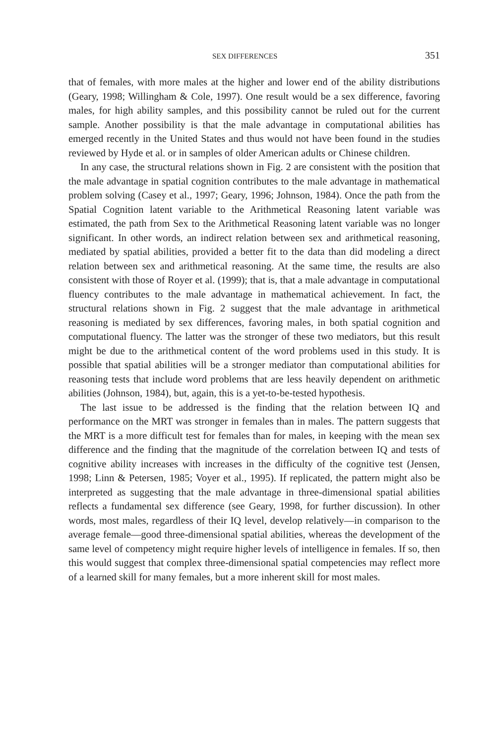SEX DIFFERENCES 351
that of females, with more males at the higher and lower end of the ability distributions (Geary, 1998; Willingham & Cole, 1997). One result would be a sex difference, favoring males, for high ability samples, and this possibility cannot be ruled out for the current sample. Another possibility is that the male advantage in computational abilities has emerged recently in the United States and thus would not have been found in the studies reviewed by Hyde et al. or in samples of older American adults or Chinese children.
In any case, the structural relations shown in Fig. 2 are consistent with the position that the male advantage in spatial cognition contributes to the male advantage in mathematical problem solving (Casey et al., 1997; Geary, 1996; Johnson, 1984). Once the path from the Spatial Cognition latent variable to the Arithmetical Reasoning latent variable was estimated, the path from Sex to the Arithmetical Reasoning latent variable was no longer significant. In other words, an indirect relation between sex and arithmetical reasoning, mediated by spatial abilities, provided a better fit to the data than did modeling a direct relation between sex and arithmetical reasoning. At the same time, the results are also consistent with those of Royer et al. (1999); that is, that a male advantage in computational fluency contributes to the male advantage in mathematical achievement. In fact, the structural relations shown in Fig. 2 suggest that the male advantage in arithmetical reasoning is mediated by sex differences, favoring males, in both spatial cognition and computational fluency. The latter was the stronger of these two mediators, but this result might be due to the arithmetical content of the word problems used in this study. It is possible that spatial abilities will be a stronger mediator than computational abilities for reasoning tests that include word problems that are less heavily dependent on arithmetic abilities (Johnson, 1984), but, again, this is a yet-to-be-tested hypothesis.
The last issue to be addressed is the finding that the relation between IQ and performance on the MRT was stronger in females than in males. The pattern suggests that the MRT is a more difficult test for females than for males, in keeping with the mean sex difference and the finding that the magnitude of the correlation between IQ and tests of cognitive ability increases with increases in the difficulty of the cognitive test (Jensen, 1998; Linn & Petersen, 1985; Voyer et al., 1995). If replicated, the pattern might also be interpreted as suggesting that the male advantage in three-dimensional spatial abilities reflects a fundamental sex difference (see Geary, 1998, for further discussion). In other words, most males, regardless of their IQ level, develop relatively—in comparison to the average female—good three-dimensional spatial abilities, whereas the development of the same level of competency might require higher levels of intelligence in females. If so, then this would suggest that complex three-dimensional spatial competencies may reflect more of a learned skill for many females, but a more inherent skill for most males.